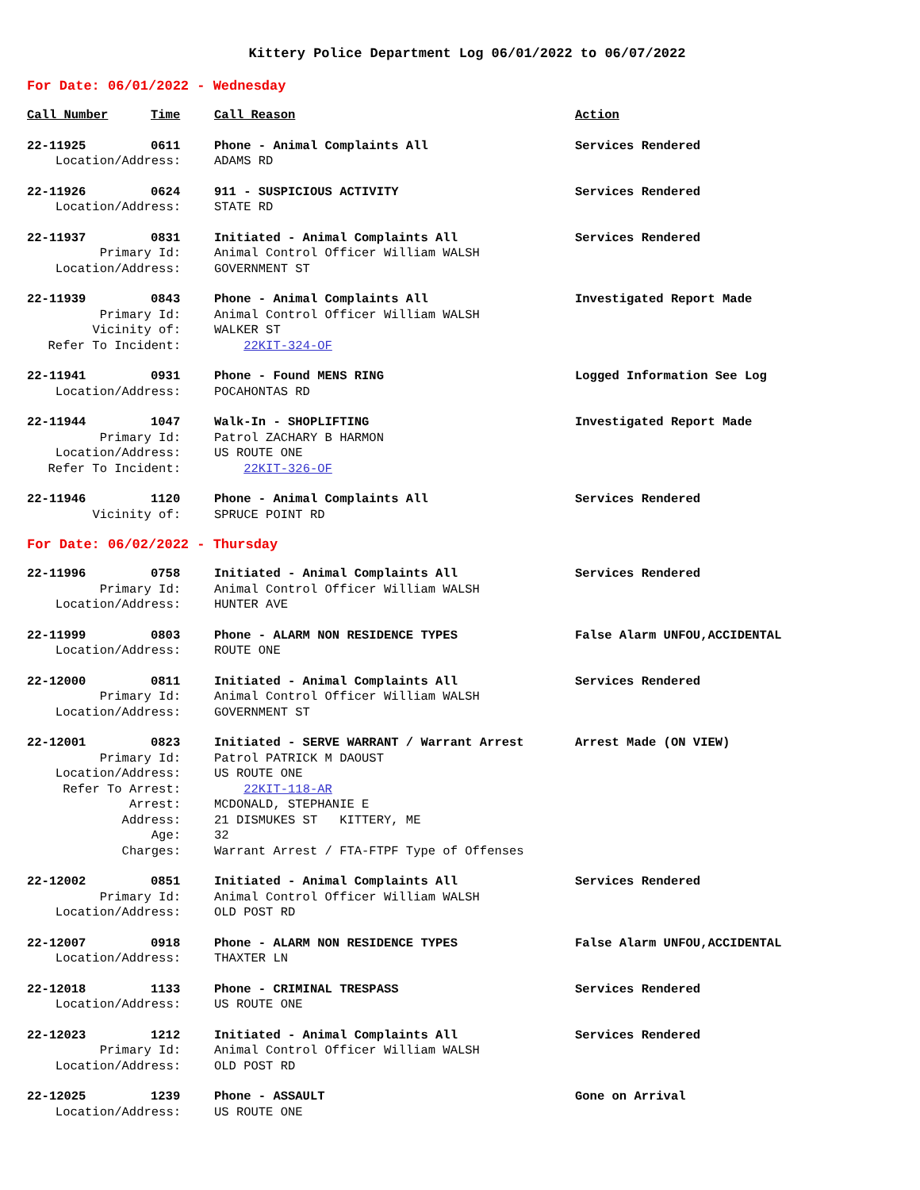Kittery Police Department Log 06/01/2022 to 06/07/2022
For Date: 06/01/2022 - Wednesday
| Call Number | Time | Call Reason | Action |
| --- | --- | --- | --- |
| 22-11925 | 0611 | Phone - Animal Complaints All | Services Rendered |
| Location/Address: | | ADAMS RD | |
| 22-11926 | 0624 | 911 - SUSPICIOUS ACTIVITY | Services Rendered |
| Location/Address: | | STATE RD | |
| 22-11937 | 0831 | Initiated - Animal Complaints All | Services Rendered |
| Primary Id: | | Animal Control Officer William WALSH | |
| Location/Address: | | GOVERNMENT ST | |
| 22-11939 | 0843 | Phone - Animal Complaints All | Investigated Report Made |
| Primary Id: | | Animal Control Officer William WALSH | |
| Vicinity of: | | WALKER ST | |
| Refer To Incident: | | 22KIT-324-OF | |
| 22-11941 | 0931 | Phone - Found MENS RING | Logged Information See Log |
| Location/Address: | | POCAHONTAS RD | |
| 22-11944 | 1047 | Walk-In - SHOPLIFTING | Investigated Report Made |
| Primary Id: | | Patrol ZACHARY B HARMON | |
| Location/Address: | | US ROUTE ONE | |
| Refer To Incident: | | 22KIT-326-OF | |
| 22-11946 | 1120 | Phone - Animal Complaints All | Services Rendered |
| Vicinity of: | | SPRUCE POINT RD | |
For Date: 06/02/2022 - Thursday
| 22-11996 | 0758 | Initiated - Animal Complaints All | Services Rendered |
| Primary Id: | | Animal Control Officer William WALSH | |
| Location/Address: | | HUNTER AVE | |
| 22-11999 | 0803 | Phone - ALARM NON RESIDENCE TYPES | False Alarm UNFOU,ACCIDENTAL |
| Location/Address: | | ROUTE ONE | |
| 22-12000 | 0811 | Initiated - Animal Complaints All | Services Rendered |
| Primary Id: | | Animal Control Officer William WALSH | |
| Location/Address: | | GOVERNMENT ST | |
| 22-12001 | 0823 | Initiated - SERVE WARRANT / Warrant Arrest | Arrest Made (ON VIEW) |
| Primary Id: | | Patrol PATRICK M DAOUST | |
| Location/Address: | | US ROUTE ONE | |
| Refer To Arrest: | | 22KIT-118-AR | |
| Arrest: | | MCDONALD, STEPHANIE E | |
| Address: | | 21 DISMUKES ST KITTERY, ME | |
| Age: | | 32 | |
| Charges: | | Warrant Arrest / FTA-FTPF Type of Offenses | |
| 22-12002 | 0851 | Initiated - Animal Complaints All | Services Rendered |
| Primary Id: | | Animal Control Officer William WALSH | |
| Location/Address: | | OLD POST RD | |
| 22-12007 | 0918 | Phone - ALARM NON RESIDENCE TYPES | False Alarm UNFOU,ACCIDENTAL |
| Location/Address: | | THAXTER LN | |
| 22-12018 | 1133 | Phone - CRIMINAL TRESPASS | Services Rendered |
| Location/Address: | | US ROUTE ONE | |
| 22-12023 | 1212 | Initiated - Animal Complaints All | Services Rendered |
| Primary Id: | | Animal Control Officer William WALSH | |
| Location/Address: | | OLD POST RD | |
| 22-12025 | 1239 | Phone - ASSAULT | Gone on Arrival |
| Location/Address: | | US ROUTE ONE | |